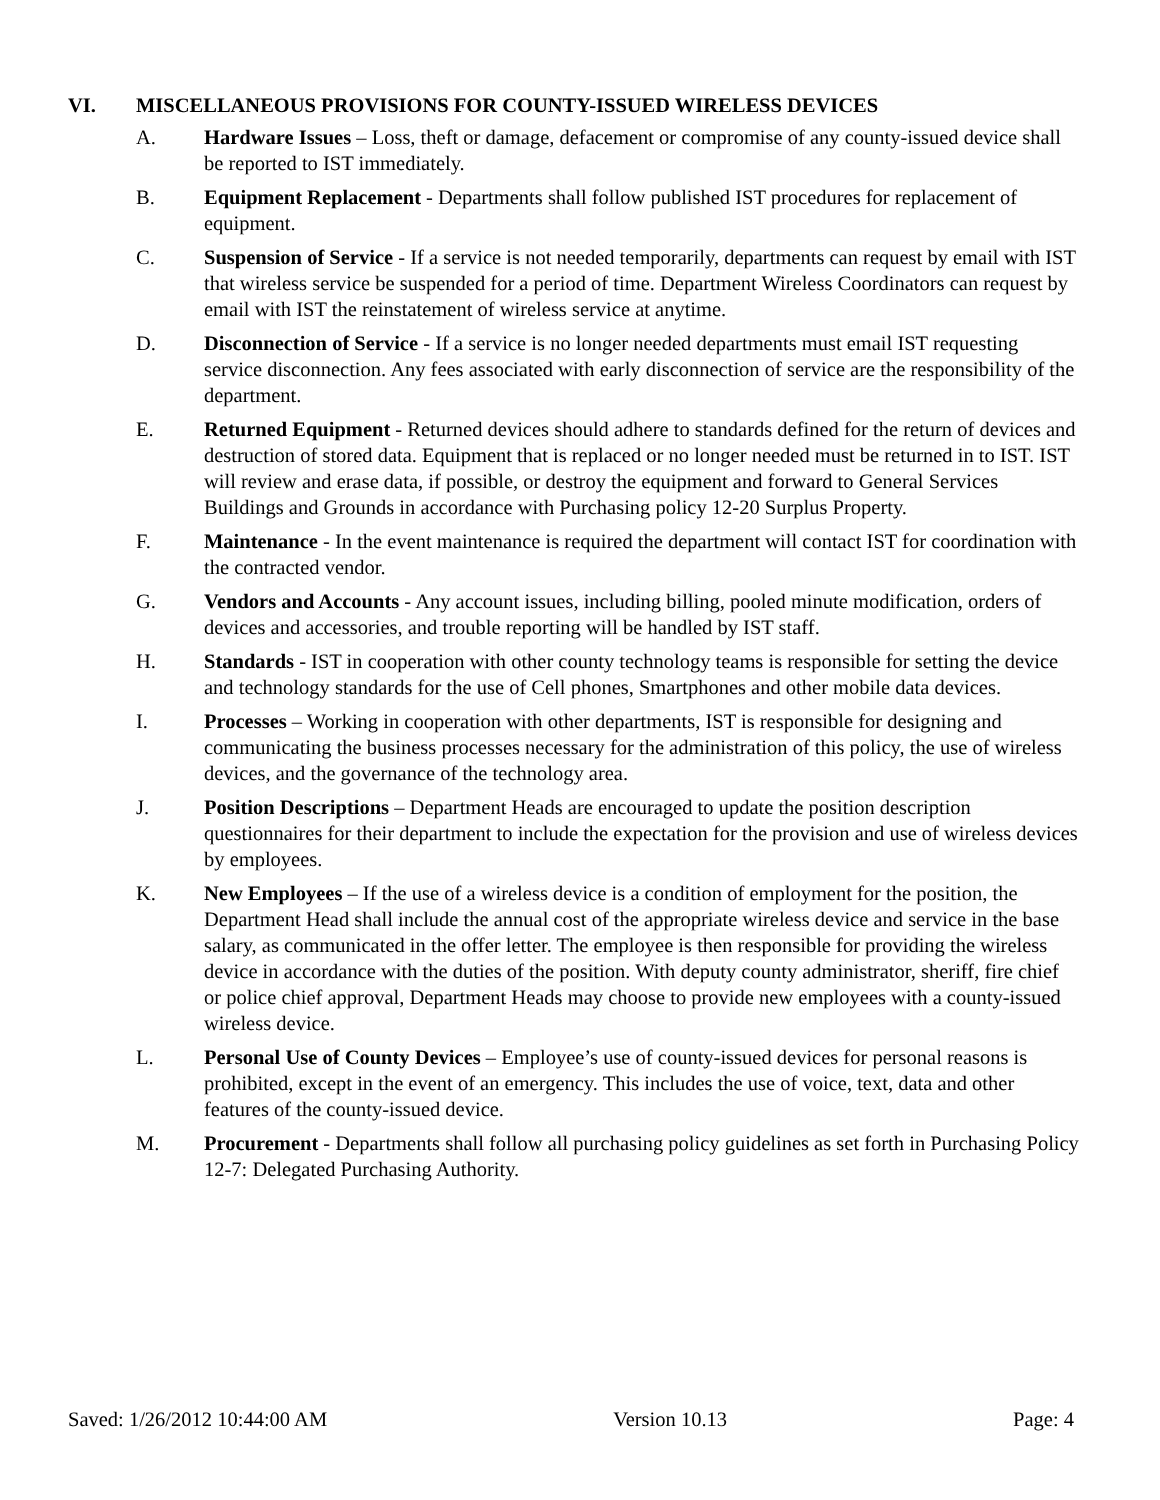VI. MISCELLANEOUS PROVISIONS FOR COUNTY-ISSUED WIRELESS DEVICES
A. Hardware Issues – Loss, theft or damage, defacement or compromise of any county-issued device shall be reported to IST immediately.
B. Equipment Replacement - Departments shall follow published IST procedures for replacement of equipment.
C. Suspension of Service - If a service is not needed temporarily, departments can request by email with IST that wireless service be suspended for a period of time. Department Wireless Coordinators can request by email with IST the reinstatement of wireless service at anytime.
D. Disconnection of Service - If a service is no longer needed departments must email IST requesting service disconnection. Any fees associated with early disconnection of service are the responsibility of the department.
E. Returned Equipment - Returned devices should adhere to standards defined for the return of devices and destruction of stored data. Equipment that is replaced or no longer needed must be returned in to IST. IST will review and erase data, if possible, or destroy the equipment and forward to General Services Buildings and Grounds in accordance with Purchasing policy 12-20 Surplus Property.
F. Maintenance - In the event maintenance is required the department will contact IST for coordination with the contracted vendor.
G. Vendors and Accounts - Any account issues, including billing, pooled minute modification, orders of devices and accessories, and trouble reporting will be handled by IST staff.
H. Standards - IST in cooperation with other county technology teams is responsible for setting the device and technology standards for the use of Cell phones, Smartphones and other mobile data devices.
I. Processes – Working in cooperation with other departments, IST is responsible for designing and communicating the business processes necessary for the administration of this policy, the use of wireless devices, and the governance of the technology area.
J. Position Descriptions – Department Heads are encouraged to update the position description questionnaires for their department to include the expectation for the provision and use of wireless devices by employees.
K. New Employees – If the use of a wireless device is a condition of employment for the position, the Department Head shall include the annual cost of the appropriate wireless device and service in the base salary, as communicated in the offer letter. The employee is then responsible for providing the wireless device in accordance with the duties of the position. With deputy county administrator, sheriff, fire chief or police chief approval, Department Heads may choose to provide new employees with a county-issued wireless device.
L. Personal Use of County Devices – Employee’s use of county-issued devices for personal reasons is prohibited, except in the event of an emergency. This includes the use of voice, text, data and other features of the county-issued device.
M. Procurement - Departments shall follow all purchasing policy guidelines as set forth in Purchasing Policy 12-7: Delegated Purchasing Authority.
Saved: 1/26/2012 10:44:00 AM Version 10.13 Page: 4